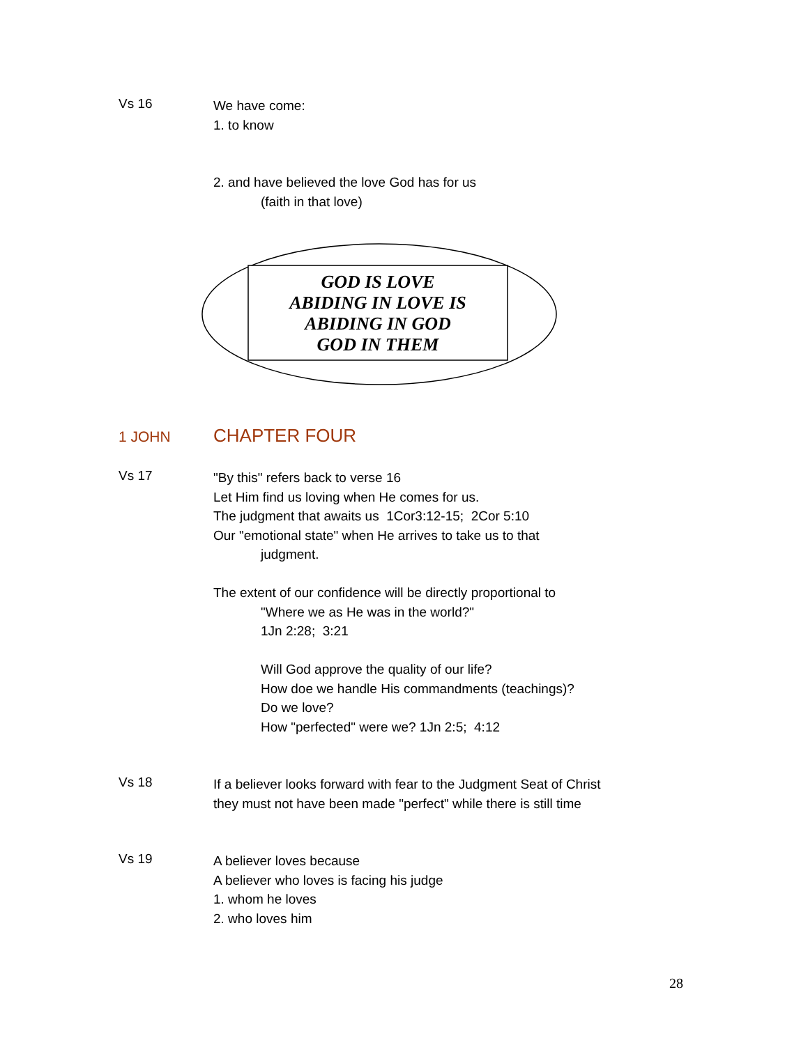Vs 16
We have come:
1. to know
2. and have believed the love God has for us
(faith in that love)
GOD IS LOVE
ABIDING IN LOVE IS
ABIDING IN GOD
GOD IN THEM
1 JOHN
CHAPTER FOUR
Vs 17
"By this" refers back to verse 16
Let Him find us loving when He comes for us.
The judgment that awaits us 1Cor3:12-15; 2Cor 5:10
Our "emotional state" when He arrives to take us to that
judgment.
The extent of our confidence will be directly proportional to
"Where we as He was in the world?"
1Jn 2:28; 3:21
Will God approve the quality of our life?
How doe we handle His commandments (teachings)?
Do we love?
How "perfected" were we? 1Jn 2:5; 4:12
Vs 18
If a believer looks forward with fear to the Judgment Seat of Christ
they must not have been made "perfect" while there is still time
Vs 19
A believer loves because
A believer who loves is facing his judge
1. whom he loves
2. who loves him
28